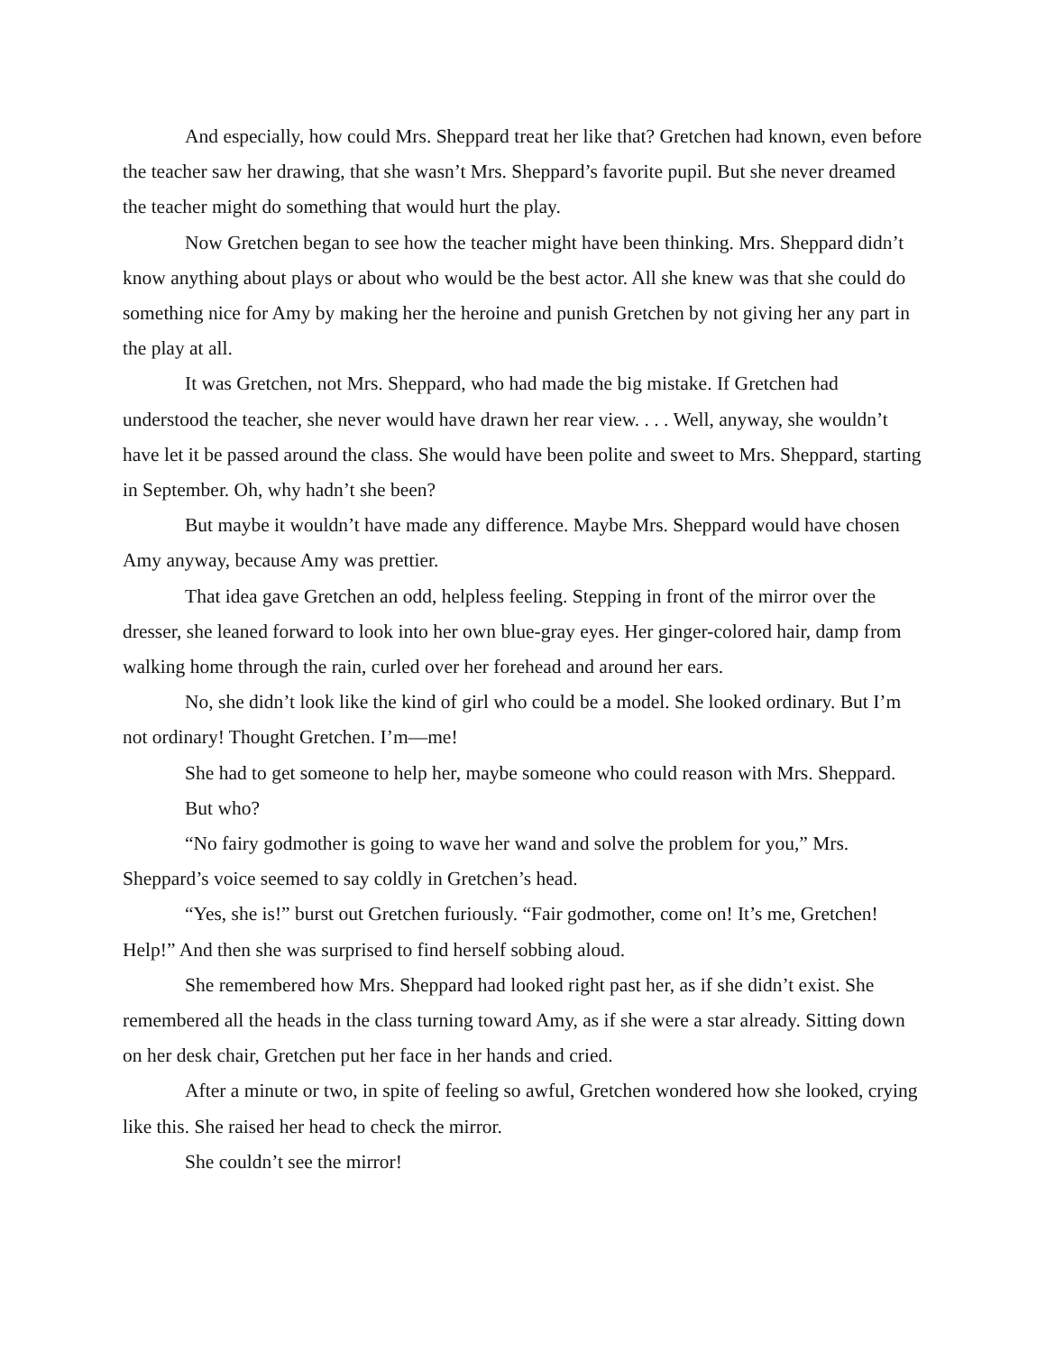And especially, how could Mrs. Sheppard treat her like that? Gretchen had known, even before the teacher saw her drawing, that she wasn’t Mrs. Sheppard’s favorite pupil. But she never dreamed the teacher might do something that would hurt the play.
Now Gretchen began to see how the teacher might have been thinking. Mrs. Sheppard didn’t know anything about plays or about who would be the best actor. All she knew was that she could do something nice for Amy by making her the heroine and punish Gretchen by not giving her any part in the play at all.
It was Gretchen, not Mrs. Sheppard, who had made the big mistake. If Gretchen had understood the teacher, she never would have drawn her rear view. . . . Well, anyway, she wouldn’t have let it be passed around the class. She would have been polite and sweet to Mrs. Sheppard, starting in September. Oh, why hadn’t she been?
But maybe it wouldn’t have made any difference. Maybe Mrs. Sheppard would have chosen Amy anyway, because Amy was prettier.
That idea gave Gretchen an odd, helpless feeling. Stepping in front of the mirror over the dresser, she leaned forward to look into her own blue-gray eyes. Her ginger-colored hair, damp from walking home through the rain, curled over her forehead and around her ears.
No, she didn’t look like the kind of girl who could be a model. She looked ordinary. But I’m not ordinary! Thought Gretchen. I’m—me!
She had to get someone to help her, maybe someone who could reason with Mrs. Sheppard.
But who?
“No fairy godmother is going to wave her wand and solve the problem for you,” Mrs. Sheppard’s voice seemed to say coldly in Gretchen’s head.
“Yes, she is!” burst out Gretchen furiously. “Fair godmother, come on! It’s me, Gretchen! Help!” And then she was surprised to find herself sobbing aloud.
She remembered how Mrs. Sheppard had looked right past her, as if she didn’t exist. She remembered all the heads in the class turning toward Amy, as if she were a star already. Sitting down on her desk chair, Gretchen put her face in her hands and cried.
After a minute or two, in spite of feeling so awful, Gretchen wondered how she looked, crying like this. She raised her head to check the mirror.
She couldn’t see the mirror!